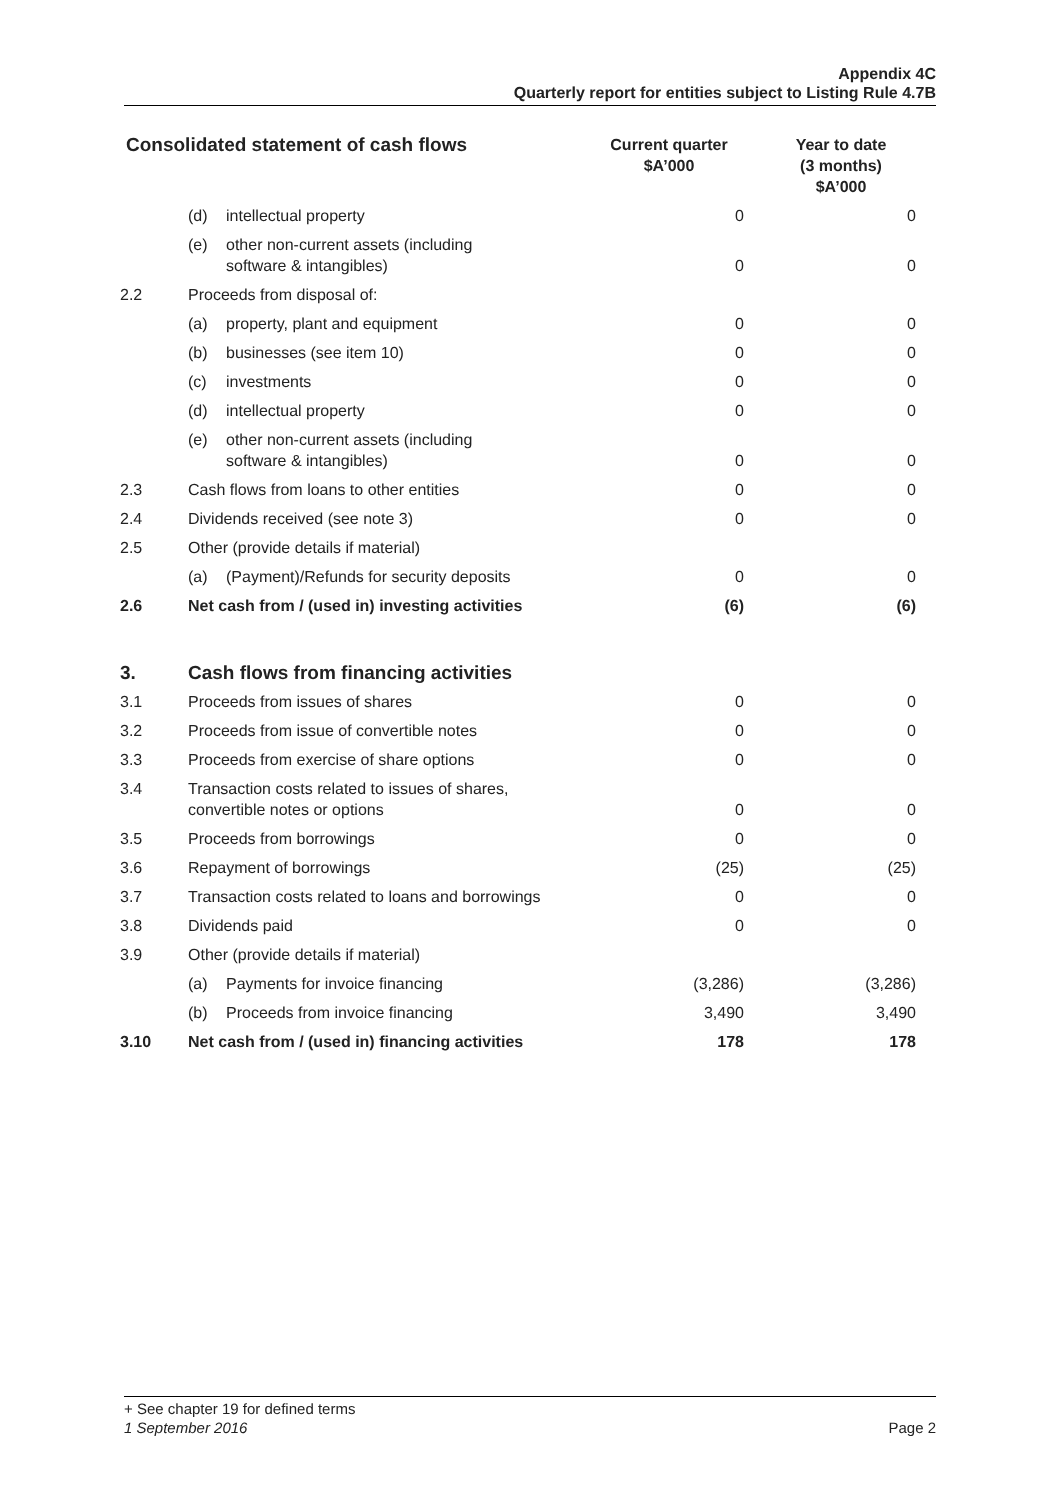Appendix 4C
Quarterly report for entities subject to Listing Rule 4.7B
| Consolidated statement of cash flows | | Current quarter $A’000 | Year to date (3 months) $A’000 |
| --- | --- | --- | --- |
| | (d) intellectual property | 0 | 0 |
| | (e) other non-current assets (including software & intangibles) | 0 | 0 |
| 2.2 | Proceeds from disposal of: | | |
| | (a) property, plant and equipment | 0 | 0 |
| | (b) businesses (see item 10) | 0 | 0 |
| | (c) investments | 0 | 0 |
| | (d) intellectual property | 0 | 0 |
| | (e) other non-current assets (including software & intangibles) | 0 | 0 |
| 2.3 | Cash flows from loans to other entities | 0 | 0 |
| 2.4 | Dividends received (see note 3) | 0 | 0 |
| 2.5 | Other (provide details if material) | | |
| | (a) (Payment)/Refunds for security deposits | 0 | 0 |
| 2.6 | Net cash from / (used in) investing activities | (6) | (6) |
| 3. | Cash flows from financing activities | | |
| 3.1 | Proceeds from issues of shares | 0 | 0 |
| 3.2 | Proceeds from issue of convertible notes | 0 | 0 |
| 3.3 | Proceeds from exercise of share options | 0 | 0 |
| 3.4 | Transaction costs related to issues of shares, convertible notes or options | 0 | 0 |
| 3.5 | Proceeds from borrowings | 0 | 0 |
| 3.6 | Repayment of borrowings | (25) | (25) |
| 3.7 | Transaction costs related to loans and borrowings | 0 | 0 |
| 3.8 | Dividends paid | 0 | 0 |
| 3.9 | Other (provide details if material) | | |
| | (a) Payments for invoice financing | (3,286) | (3,286) |
| | (b) Proceeds from invoice financing | 3,490 | 3,490 |
| 3.10 | Net cash from / (used in) financing activities | 178 | 178 |
+ See chapter 19 for defined terms
1 September 2016 Page 2